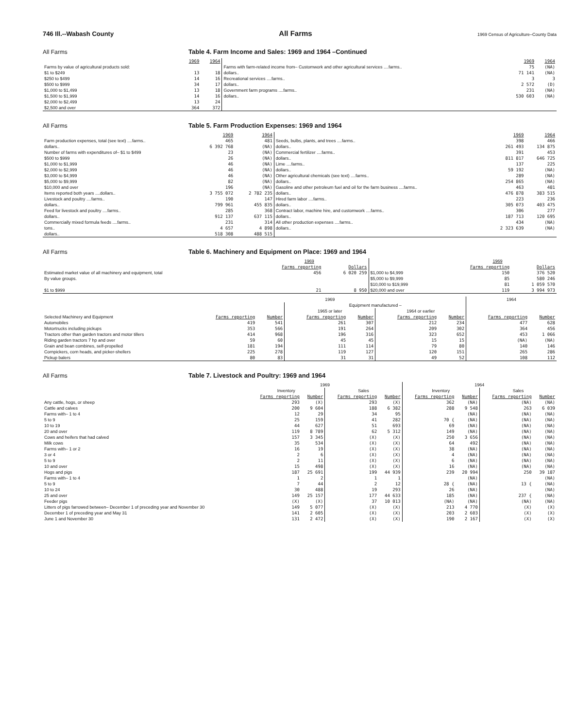746 Ill.--Wabash County All Farms 1969 Census of Agriculture–County Data
All Farms Table 4. Farm Income and Sales: 1969 and 1964 –Continued
| | 1969 | 1964 | | 1969 | 1964 |
| --- | --- | --- | --- | --- | --- |
| Farms by value of agricultural products sold: | | | Farms with farm-related income from– Customwork and other agricultural services ....farms.. | 75 | (NA) |
| $1 to $249 | 13 | 18 | dollars.. | 71 141 | (NA) |
| $250 to $499 | 14 | 16 | Recreational services ....farms.. | 3 | 3 |
| $500 to $999 | 34 | 17 | dollars.. | 2 572 | (D) |
| $1,000 to $1,499 | 13 | 18 | Government farm programs ....farms.. | 231 | (NA) |
| $1,500 to $1,999 | 14 | 16 | dollars.. | 530 603 | (NA) |
| $2,000 to $2,499 | 13 | 24 | | | |
| $2,500 and over | 364 | 372 | | | |
All Farms Table 5. Farm Production Expenses: 1969 and 1964
| | 1969 | 1964 | | 1969 | 1964 |
| --- | --- | --- | --- | --- | --- |
| Farm production expenses, total (see text) ....farms.. | 465 | 481 | Seeds, bulbs, plants, and trees ....farms.. | 398 | 466 |
| dollars.. | 6 392 768 | (NA) | dollars.. | 261 493 | 134 875 |
| Number of farms with expenditures of– $1 to $499 | 23 | (NA) | Commercial fertilizer ....farms.. | 391 | 453 |
| $500 to $999 | 26 | (NA) | dollars.. | 811 817 | 646 725 |
| $1,000 to $1,999 | 46 | (NA) | Lime ....farms.. | 137 | 225 |
| $2,000 to $2,999 | 46 | (NA) | dollars.. | 59 192 | (NA) |
| $3,000 to $4,999 | 46 | (NA) | Other agricultural chemicals (see text) ....farms.. | 289 | (NA) |
| $5,000 to $9,999 | 82 | (NA) | dollars.. | 254 865 | (NA) |
| $10,000 and over | 196 | (NA) | Gasoline and other petroleum fuel and oil for the farm business ....farms.. | 463 | 481 |
| Items reported both years ....dollars.. | 3 755 072 | 2 782 235 | dollars.. | 476 878 | 383 515 |
| Livestock and poultry ....farms.. | 190 | 147 | Hired farm labor ....farms.. | 223 | 236 |
| dollars.. | 799 961 | 455 835 | dollars.. | 305 073 | 403 475 |
| Feed for livestock and poultry ....farms.. | 285 | 368 | Contract labor, machine hire, and customwork ....farms.. | 306 | 277 |
| dollars.. | 912 137 | 637 115 | dollars.. | 187 713 | 120 695 |
| Commercially mixed formula feeds ....farms.. | 231 | 314 | All other production expenses ....farms.. | 434 | (NA) |
| tons.. | 4 657 | 4 898 | dollars.. | 2 323 639 | (NA) |
| dollars.. | 518 308 | 488 515 | | | |
All Farms Table 6. Machinery and Equipment on Place: 1969 and 1964
| | 1969 | | | 1969 | |
| --- | --- | --- | --- | --- | --- |
| | Farms reporting | Dollars | | Farms reporting | Dollars |
| Estimated market value of all machinery and equipment, total | 456 | 6 020 259 | $1,000 to $4,999 | 150 | 376 520 |
| By value groups. | | | $5,000 to $9,999 | 85 | 580 246 |
| | | | $10,000 to $19,999 | 81 | 1 059 570 |
| $1 to $999 | 21 | 8 950 | $20,000 and over | 119 | 3 994 973 |
| | 1969 | | | | | | 1964 | |
| | | | Equipment manufactured – | | | | | |
| | | | 1965 or later | | 1964 or earlier | | | |
| Selected Machinery and Equipment | Farms reporting | Number | Farms reporting | Number | Farms reporting | Number | Farms reporting | Number |
| Automobiles | 419 | 541 | 261 | 307 | 212 | 234 | 477 | 628 |
| Motortrucks including pickups | 353 | 566 | 191 | 264 | 209 | 302 | 364 | 456 |
| Tractors other than garden tractors and motor tillers | 414 | 968 | 196 | 316 | 323 | 652 | 453 | 1 066 |
| Riding garden tractors 7 hp and over | 59 | 60 | 45 | 45 | 15 | 15 | (NA) | (NA) |
| Grain and bean combines, self-propelled | 181 | 194 | 111 | 114 | 79 | 80 | 140 | 146 |
| Cornpickers, corn heads, and picker-shellers | 225 | 278 | 119 | 127 | 120 | 151 | 265 | 286 |
| Pickup balers | 80 | 83 | 31 | 31 | 49 | 52 | 108 | 112 |
All Farms Table 7. Livestock and Poultry: 1969 and 1964
| | 1969 | | | | 1964 | | | |
| | Inventory | | Sales | | Inventory | | Sales | |
| | Farms reporting | Number | Farms reporting | Number | Farms reporting | Number | Farms reporting | Number |
| Any cattle, hogs, or sheep | 293 | (X) | 293 | (X) | 362 | (NA) | (NA) | (NA) |
| Cattle and calves | 200 | 9 604 | 188 | 6 382 | 288 | 9 548 | 263 | 6 039 |
| Farms with– 1 to 4 | 12 | 29 | 34 | 95 | 70 { | (NA) | (NA) | (NA) |
| 5 to 9 | 25 | 159 | 41 | 282 | | (NA) | (NA) | (NA) |
| 10 to 19 | 44 | 627 | 51 | 693 | 69 | (NA) | (NA) | (NA) |
| 20 and over | 119 | 8 789 | 62 | 5 312 | 149 | (NA) | (NA) | (NA) |
| Cows and heifers that had calved | 157 | 3 345 | (X) | (X) | 250 | 3 656 | (NA) | (NA) |
| Milk cows | 35 | 534 | (X) | (X) | 64 | 492 | (NA) | (NA) |
| Farms with– 1 or 2 | 16 | 19 | (X) | (X) | 38 | (NA) | (NA) | (NA) |
| 3 or 4 | 2 | 6 | (X) | (X) | 4 | (NA) | (NA) | (NA) |
| 5 to 9 | 2 | 11 | (X) | (X) | 6 | (NA) | (NA) | (NA) |
| 10 and over | 15 | 498 | (X) | (X) | 16 | (NA) | (NA) | (NA) |
| Hogs and pigs | 187 | 25 691 | 199 | 44 939 | 239 | 20 994 | 250 | 39 187 |
| Farms with– 1 to 4 | 1 | 2 | 1 | 1 | 28 { | (NA) | 13 { | (NA) |
| 5 to 9 | 7 | 44 | 2 | 12 | | (NA) | | (NA) |
| 10 to 24 | 30 | 488 | 19 | 293 | 26 | (NA) | 237 { | (NA) |
| 25 and over | 149 | 25 157 | 177 | 44 633 | 185 | (NA) | | (NA) |
| Feeder pigs | (X) | (X) | 37 | 10 013 | (NA) | (NA) | (NA) | (NA) |
| Litters of pigs farrowed between– December 1 of preceding year and November 30 | 149 | 5 077 | (X) | (X) | 213 | 4 770 | (X) | (X) |
| December 1 of preceding year and May 31 | 141 | 2 605 | (X) | (X) | 203 | 2 603 | (X) | (X) |
| June 1 and November 30 | 131 | 2 472 | (X) | (X) | 190 | 2 167 | (X) | (X) |